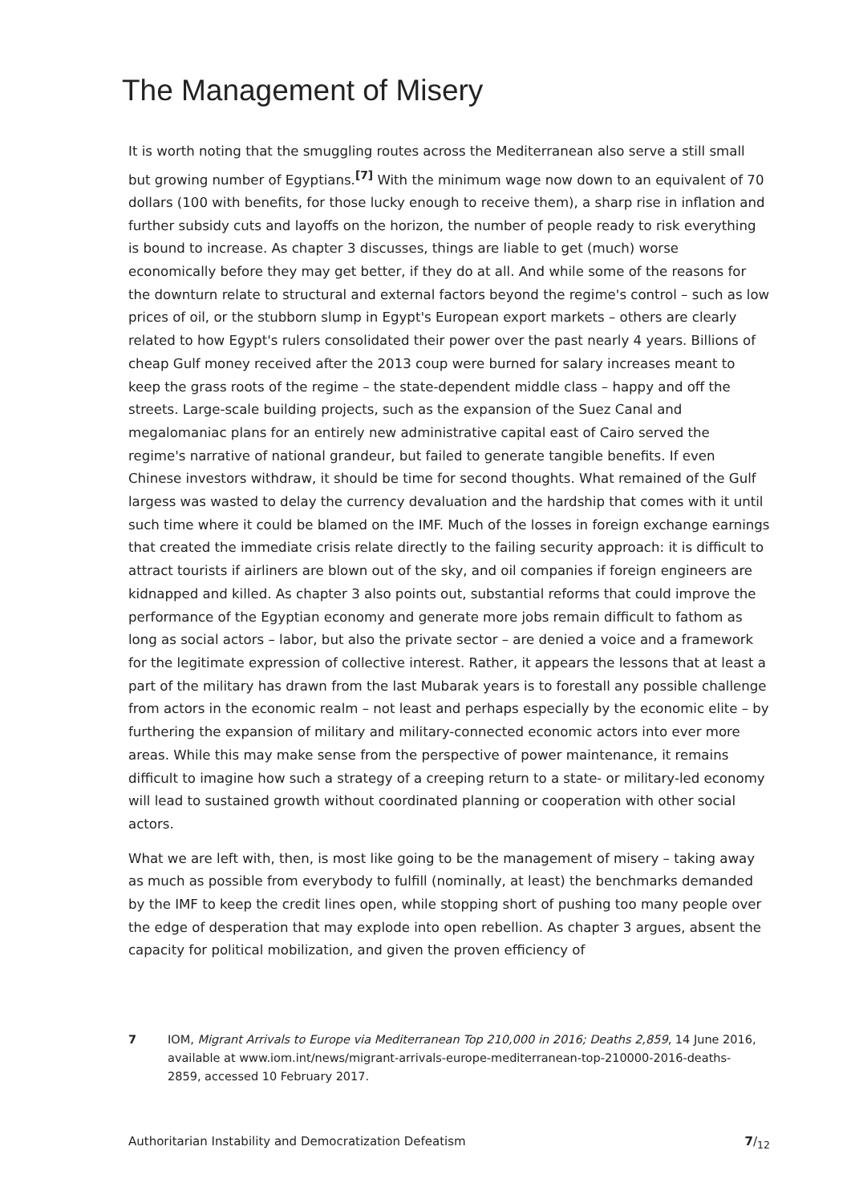The Management of Misery
It is worth noting that the smuggling routes across the Mediterranean also serve a still small but growing number of Egyptians.<sup>[7]</sup> With the minimum wage now down to an equivalent of 70 dollars (100 with benefits, for those lucky enough to receive them), a sharp rise in inflation and further subsidy cuts and layoffs on the horizon, the number of people ready to risk everything is bound to increase. As chapter 3 discusses, things are liable to get (much) worse economically before they may get better, if they do at all. And while some of the reasons for the downturn relate to structural and external factors beyond the regime's control – such as low prices of oil, or the stubborn slump in Egypt's European export markets – others are clearly related to how Egypt's rulers consolidated their power over the past nearly 4 years. Billions of cheap Gulf money received after the 2013 coup were burned for salary increases meant to keep the grass roots of the regime – the state-dependent middle class – happy and off the streets. Large-scale building projects, such as the expansion of the Suez Canal and megalomaniac plans for an entirely new administrative capital east of Cairo served the regime's narrative of national grandeur, but failed to generate tangible benefits. If even Chinese investors withdraw, it should be time for second thoughts. What remained of the Gulf largess was wasted to delay the currency devaluation and the hardship that comes with it until such time where it could be blamed on the IMF. Much of the losses in foreign exchange earnings that created the immediate crisis relate directly to the failing security approach: it is difficult to attract tourists if airliners are blown out of the sky, and oil companies if foreign engineers are kidnapped and killed. As chapter 3 also points out, substantial reforms that could improve the performance of the Egyptian economy and generate more jobs remain difficult to fathom as long as social actors – labor, but also the private sector – are denied a voice and a framework for the legitimate expression of collective interest. Rather, it appears the lessons that at least a part of the military has drawn from the last Mubarak years is to forestall any possible challenge from actors in the economic realm – not least and perhaps especially by the economic elite – by furthering the expansion of military and military-connected economic actors into ever more areas. While this may make sense from the perspective of power maintenance, it remains difficult to imagine how such a strategy of a creeping return to a state- or military-led economy will lead to sustained growth without coordinated planning or cooperation with other social actors.
What we are left with, then, is most like going to be the management of misery – taking away as much as possible from everybody to fulfill (nominally, at least) the benchmarks demanded by the IMF to keep the credit lines open, while stopping short of pushing too many people over the edge of desperation that may explode into open rebellion. As chapter 3 argues, absent the capacity for political mobilization, and given the proven efficiency of
7 IOM, Migrant Arrivals to Europe via Mediterranean Top 210,000 in 2016; Deaths 2,859, 14 June 2016, available at www.iom.int/news/migrant-arrivals-europe-mediterranean-top-210000-2016-deaths-2859, accessed 10 February 2017.
Authoritarian Instability and Democratization Defeatism 7/<sub>12</sub>